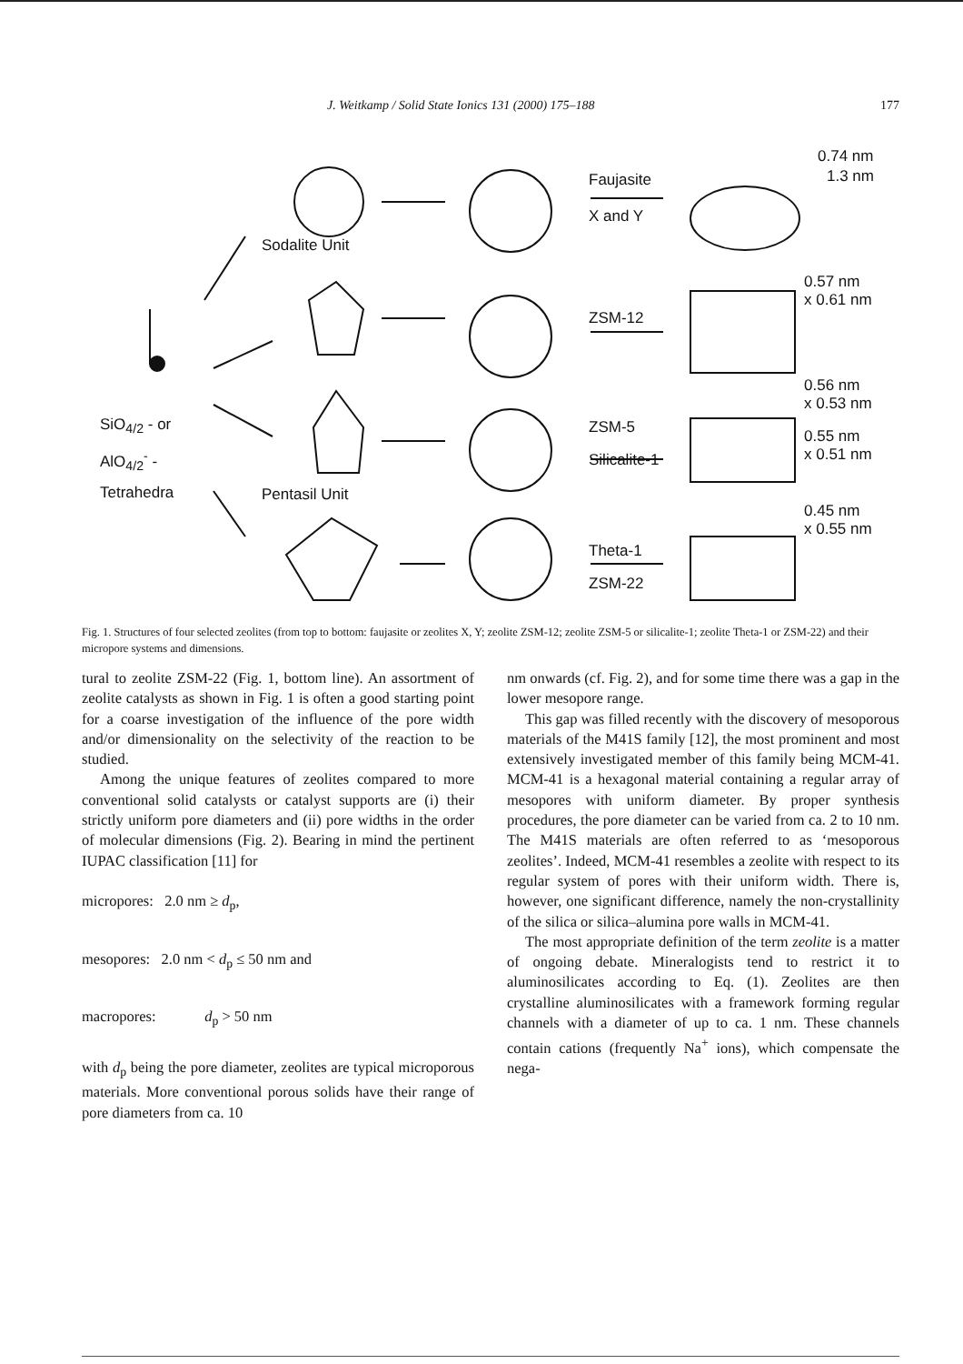J. Weitkamp / Solid State Ionics 131 (2000) 175–188 177
Sodalite Unit
Faujasite
X and Y
0.74 nm
1.3 nm
ZSM-12
0.57 nm
x 0.61 nm
0.56 nm
x 0.53 nm
ZSM-5
Silicalite-1
0.55 nm
x 0.51 nm
SiO<sub>4/2</sub> - or
AlO<sub>4/2</sub><sup>-</sup> -
Tetrahedra
Pentasil Unit
0.45 nm
x 0.55 nm
Theta-1
ZSM-22
Fig. 1. Structures of four selected zeolites (from top to bottom: faujasite or zeolites X, Y; zeolite ZSM-12; zeolite ZSM-5 or silicalite-1; zeolite Theta-1 or ZSM-22) and their micropore systems and dimensions.
tural to zeolite ZSM-22 (Fig. 1, bottom line). An assortment of zeolite catalysts as shown in Fig. 1 is often a good starting point for a coarse investigation of the influence of the pore width and/or dimensionality on the selectivity of the reaction to be studied.
Among the unique features of zeolites compared to more conventional solid catalysts or catalyst supports are (i) their strictly uniform pore diameters and (ii) pore widths in the order of molecular dimensions (Fig. 2). Bearing in mind the pertinent IUPAC classification [11] for
micropores: 2.0 nm ≥ d<sub>p</sub>,
mesopores: 2.0 nm < d<sub>p</sub> ≤ 50 nm and
macropores: d<sub>p</sub> > 50 nm
with d<sub>p</sub> being the pore diameter, zeolites are typical microporous materials. More conventional porous solids have their range of pore diameters from ca. 10
nm onwards (cf. Fig. 2), and for some time there was a gap in the lower mesopore range.
This gap was filled recently with the discovery of mesoporous materials of the M41S family [12], the most prominent and most extensively investigated member of this family being MCM-41. MCM-41 is a hexagonal material containing a regular array of mesopores with uniform diameter. By proper synthesis procedures, the pore diameter can be varied from ca. 2 to 10 nm. The M41S materials are often referred to as ‘mesoporous zeolites’. Indeed, MCM-41 resembles a zeolite with respect to its regular system of pores with their uniform width. There is, however, one significant difference, namely the non-crystallinity of the silica or silica–alumina pore walls in MCM-41.
The most appropriate definition of the term zeolite is a matter of ongoing debate. Mineralogists tend to restrict it to aluminosilicates according to Eq. (1). Zeolites are then crystalline aluminosilicates with a framework forming regular channels with a diameter of up to ca. 1 nm. These channels contain cations (frequently Na<sup>+</sup> ions), which compensate the nega-